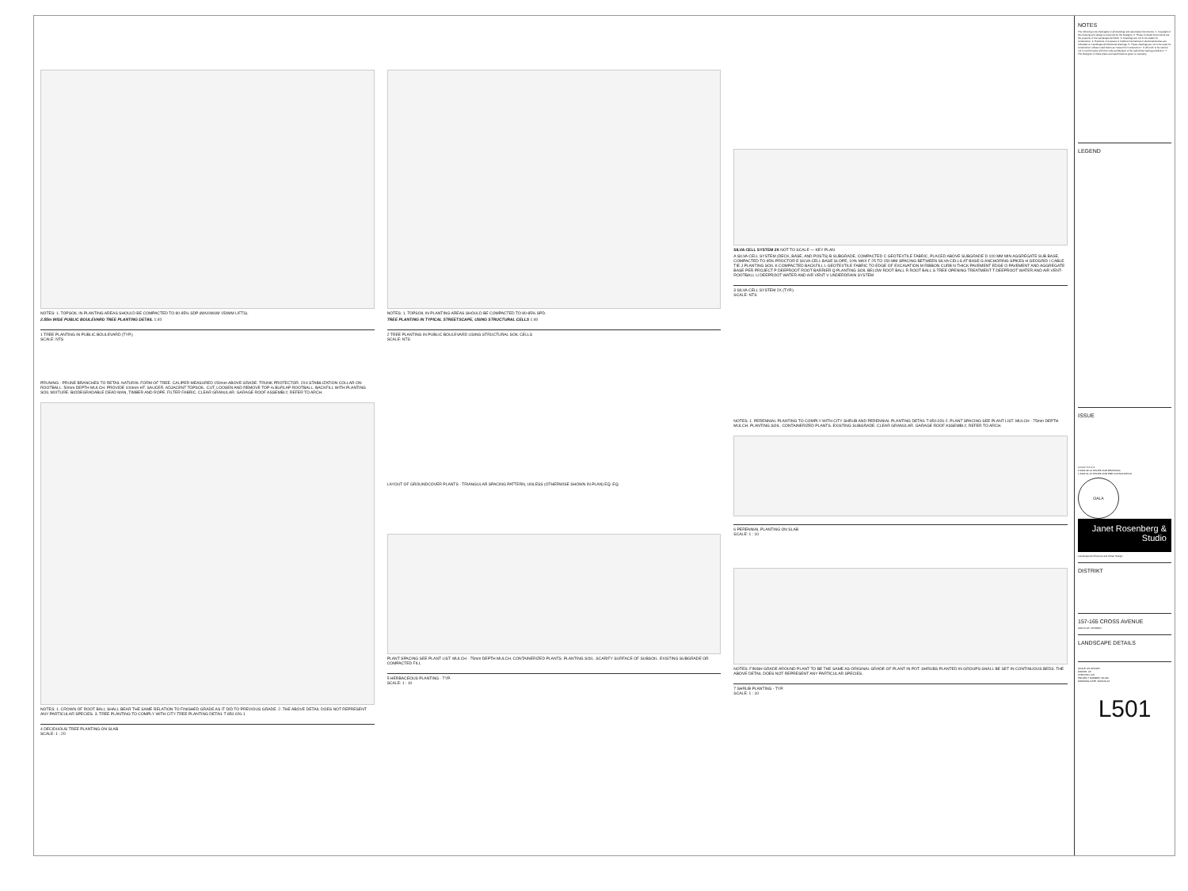NOTES: 1. TOPSOIL IN PLANTING AREAS SHOULD BE COMPACTED TO 80-85% SDP (MAXIMUM 150MM LIFTS).
2.55m WIDE PUBLIC BOULEVARD TREE PLANTING DETAIL 1:40
1 TREE PLANTING IN PUBLIC BOULEVARD (TYP.)
SCALE: NTS
NOTES: 1. TOPSOIL IN PLANTING AREAS SHOULD BE COMPACTED TO 80-85% SPD.
TREE PLANTING IN TYPICAL STREETSCAPE, USING STRUCTURAL CELLS 1:40
2 TREE PLANTING IN PUBLIC BOULEVARD USING STRUCTURAL SOIL CELLS
SCALE: NTS
SILVA CELL SYSTEM 2X NOT TO SCALE — KEY PLAN
A SILVA CELL SYSTEM (DECK, BASE, AND POSTS) B SUBGRADE, COMPACTED C GEOTEXTILE FABRIC, PLACED ABOVE SUBGRADE D 100 MM MIN AGGREGATE SUB BASE, COMPACTED TO 95% PROCTOR E SILVA CELL BASE SLOPE, 10% MAX F 25 TO 150 MM SPACING BETWEEN SILVA CELLS AT BASE G ANCHORING SPIKES H GEOGRID I CABLE TIE J PLANTING SOIL K COMPACTED BACKFILL L GEOTEXTILE FABRIC TO EDGE OF EXCAVATION M RIBBON CURB N THICK PAVEMENT EDGE O PAVEMENT AND AGGREGATE BASE PER PROJECT P DEEPROOT ROOT BARRIER Q PLANTING SOIL BELOW ROOT BALL R ROOT BALL S TREE OPENING TREATMENT T DEEPROOT WATER AND AIR VENT-ROOTBALL U DEEPROOT WATER AND AIR VENT V UNDERDRAIN SYSTEM
3 SILVA CELL SYSTEM 2X (TYP.)
SCALE: NTS
PRUNING - PRUNE BRANCHES TO RETAIL NATURAL FORM OF TREE. CALIPER MEASURED 150mm ABOVE GRADE. TRUNK PROTECTOR. 2X4 STABILIZATION COLLAR ON ROOTBALL. 50mm DEPTH MULCH. PROVIDE 100mm HT. SAUCER. ADJACENT TOPSOIL. CUT, LOOSEN AND REMOVE TOP ⅔ BURLAP ROOTBALL. BACKFILL WITH PLANTING SOIL MIXTURE. BIODEGRADABLE DEAD MAN, TIMBER AND ROPE. FILTER FABRIC. CLEAR GRANULAR. GARAGE ROOF ASSEMBLY, REFER TO ARCH.
NOTES: 1. CROWN OF ROOT BALL SHALL BEAR THE SAME RELATION TO FINISHED GRADE AS IT DID TO PREVIOUS GRADE. 2. THE ABOVE DETAIL DOES NOT REPRESENT ANY PARTICULAR SPECIES. 3. TREE PLANTING TO COMPLY WITH CITY TREE PLANTING DETAIL T-850.026-1
4 DECIDUOUS TREE PLANTING ON SLAB
SCALE: 1 : 20
LAYOUT OF GROUNDCOVER PLANTS - TRIANGULAR SPACING PATTERN, UNLESS (OTHERWISE SHOWN IN PLAN) EQ. EQ.
PLANT SPACING SEE PLANT LIST. MULCH - 75mm DEPTH MULCH. CONTAINERIZED PLANTS. PLANTING SOIL. SCARIFY SURFACE OF SUBSOIL. EXISTING SUBGRADE OR COMPACTED FILL
5 HERBACEOUS PLANTING - TYP.
SCALE: 1 : 10
NOTES: 1. PERENNIAL PLANTING TO COMPLY WITH CITY SHRUB AND PERENNIAL PLANTING DETAIL T-850.026-2. PLANT SPACING SEE PLANT LIST. MULCH - 75mm DEPTH MULCH. PLANTING SOIL. CONTAINERIZED PLANTS. EXISTING SUBGRADE. CLEAR GRANULAR. GARAGE ROOF ASSEMBLY, REFER TO ARCH.
6 PERENNIAL PLANTING ON SLAB
SCALE: 1 : 10
NOTES: FINISH GRADE AROUND PLANT TO BE THE SAME AS ORIGINAL GRADE OF PLANT IN POT. SHRUBS PLANTED IN GROUPS SHALL BE SET IN CONTINUOUS BEDS. THE ABOVE DETAIL DOES NOT REPRESENT ANY PARTICULAR SPECIES.
7 SHRUB PLANTING - TYP.
SCALE: 1 : 10
NOTES
The following note shall apply to all drawings and associated documents. 1. Copyright of this drawing and design is reserved by the Designer. 2. These Contract Documents are the property of the Landscape Architect. 3. Drawings are not to be scaled for construction. 4. Positions of exposed or finished mechanical or electrical devices are indicated on Landscape Architectural drawings. 5. These drawings are not to be used for construction unless noted below as "Issued for Construction". 6. All work to be carried out in conformance with the Code and Bylaws of the authorities having jurisdiction. 7. The Designer of these plans and specifications gives no warranty.
LEGEND
ISSUE
10 9 8 7 6 5 4 3
2 2024-02-14 ISSUED FOR REZONING
1 2024-01-10 ISSUED FOR PRE-CONSULTATION
OALA
Janet Rosenberg & Studio
Landscape Architecture and Urban Design
DISTRIKT
157-165 CROSS AVENUE
OAKVILLE, ONTARIO
LANDSCAPE DETAILS
SCALE: AS SHOWN
DRAWN: LR
CHECKED: GH
PROJECT NUMBER: 23-040
DRAWING DATE: 2023-09-12
L501